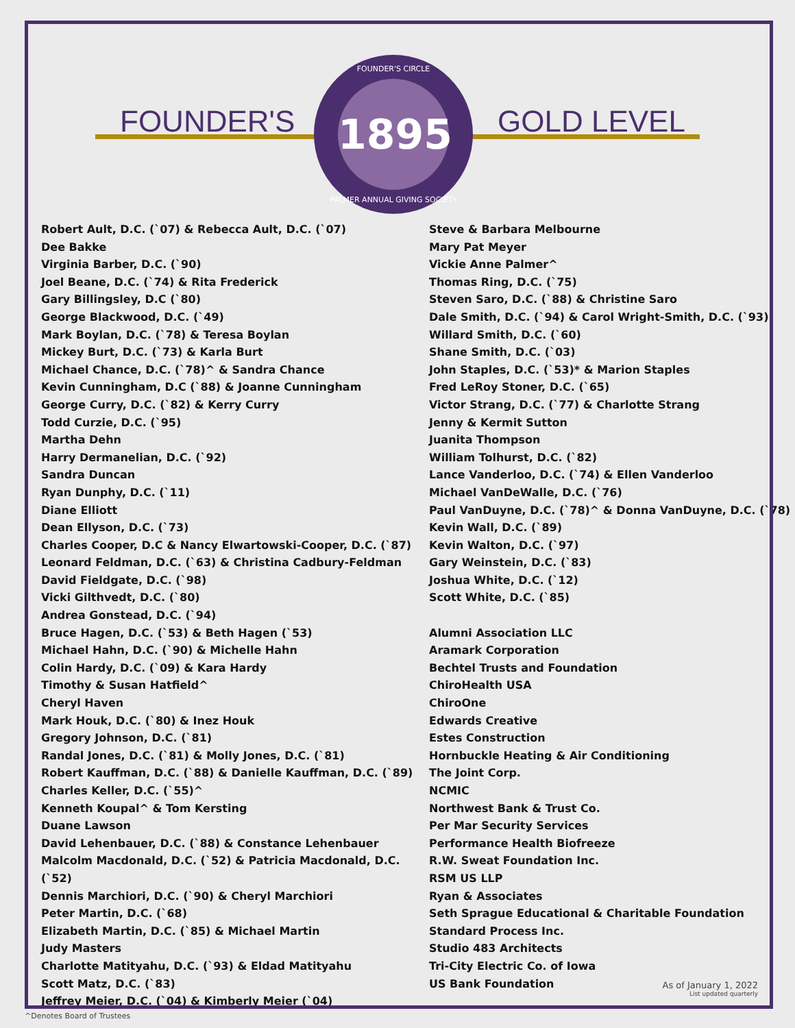FOUNDER'S GOLD LEVEL
FOUNDER'S CIRCLE
1895
PALMER ANNUAL GIVING SOCIETY
Robert Ault, D.C. (`07) & Rebecca Ault, D.C. (`07)
Dee Bakke
Virginia Barber, D.C. (`90)
Joel Beane, D.C. (`74) & Rita Frederick
Gary Billingsley, D.C (`80)
George Blackwood, D.C. (`49)
Mark Boylan, D.C. (`78) & Teresa Boylan
Mickey Burt, D.C. (`73) & Karla Burt
Michael Chance, D.C. (`78)^ & Sandra Chance
Kevin Cunningham, D.C (`88) & Joanne Cunningham
George Curry, D.C. (`82) & Kerry Curry
Todd Curzie, D.C. (`95)
Martha Dehn
Harry Dermanelian, D.C. (`92)
Sandra Duncan
Ryan Dunphy, D.C. (`11)
Diane Elliott
Dean Ellyson, D.C. (`73)
Charles Cooper, D.C & Nancy Elwartowski-Cooper, D.C. (`87)
Leonard Feldman, D.C. (`63) & Christina Cadbury-Feldman
David Fieldgate, D.C. (`98)
Vicki Gilthvedt, D.C. (`80)
Andrea Gonstead, D.C. (`94)
Bruce Hagen, D.C. (`53) & Beth Hagen (`53)
Michael Hahn, D.C. (`90) & Michelle Hahn
Colin Hardy, D.C. (`09) & Kara Hardy
Timothy & Susan Hatfield^
Cheryl Haven
Mark Houk, D.C. (`80) & Inez Houk
Gregory Johnson, D.C. (`81)
Randal Jones, D.C. (`81) & Molly Jones, D.C. (`81)
Robert Kauffman, D.C. (`88) & Danielle Kauffman, D.C. (`89)
Charles Keller, D.C. (`55)^
Kenneth Koupal^ & Tom Kersting
Duane Lawson
David Lehenbauer, D.C. (`88) & Constance Lehenbauer
Malcolm Macdonald, D.C. (`52) & Patricia Macdonald, D.C. (`52)
Dennis Marchiori, D.C. (`90) & Cheryl Marchiori
Peter Martin, D.C. (`68)
Elizabeth Martin, D.C. (`85) & Michael Martin
Judy Masters
Charlotte Matityahu, D.C. (`93) & Eldad Matityahu
Scott Matz, D.C. (`83)
Jeffrey Meier, D.C. (`04) & Kimberly Meier (`04)
Steve & Barbara Melbourne
Mary Pat Meyer
Vickie Anne Palmer^
Thomas Ring, D.C. (`75)
Steven Saro, D.C. (`88) & Christine Saro
Dale Smith, D.C. (`94) & Carol Wright-Smith, D.C. (`93)
Willard Smith, D.C. (`60)
Shane Smith, D.C. (`03)
John Staples, D.C. (`53)* & Marion Staples
Fred LeRoy Stoner, D.C. (`65)
Victor Strang, D.C. (`77) & Charlotte Strang
Jenny & Kermit Sutton
Juanita Thompson
William Tolhurst, D.C. (`82)
Lance Vanderloo, D.C. (`74) & Ellen Vanderloo
Michael VanDeWalle, D.C. (`76)
Paul VanDuyne, D.C. (`78)^ & Donna VanDuyne, D.C. (`78)
Kevin Wall, D.C. (`89)
Kevin Walton, D.C. (`97)
Gary Weinstein, D.C. (`83)
Joshua White, D.C. (`12)
Scott White, D.C. (`85)
Alumni Association LLC
Aramark Corporation
Bechtel Trusts and Foundation
ChiroHealth USA
ChiroOne
Edwards Creative
Estes Construction
Hornbuckle Heating & Air Conditioning
The Joint Corp.
NCMIC
Northwest Bank & Trust Co.
Per Mar Security Services
Performance Health Biofreeze
R.W. Sweat Foundation Inc.
RSM US LLP
Ryan & Associates
Seth Sprague Educational & Charitable Foundation
Standard Process Inc.
Studio 483 Architects
Tri-City Electric Co. of Iowa
US Bank Foundation
As of January 1, 2022
List updated quarterly
^Denotes Board of Trustees